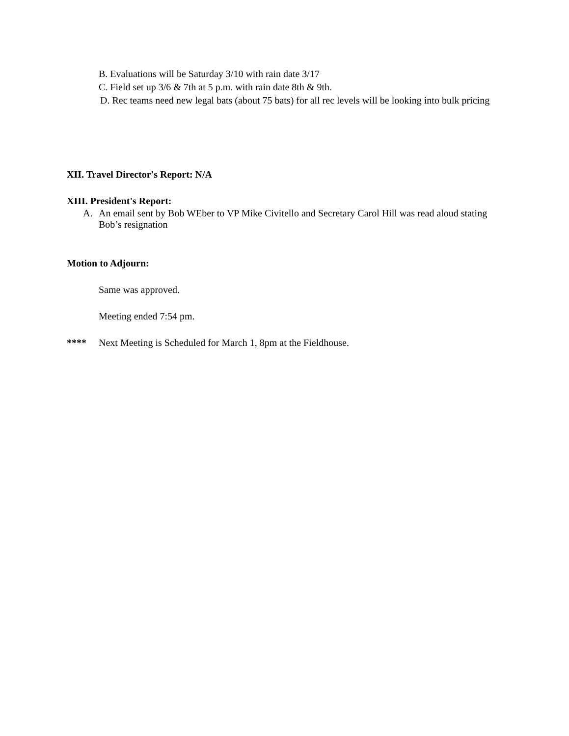B. Evaluations will be Saturday 3/10 with rain date 3/17
C. Field set up 3/6 & 7th at 5 p.m. with rain date 8th & 9th.
D. Rec teams need new legal bats (about 75 bats) for all rec levels will be looking into bulk pricing
XII. Travel Director's Report: N/A
XIII. President's Report:
A. An email sent by Bob WEber to VP Mike Civitello and Secretary Carol Hill was read aloud stating Bob’s resignation
Motion to Adjourn:
Same was approved.
Meeting ended 7:54 pm.
**** Next Meeting is Scheduled for March 1, 8pm at the Fieldhouse.